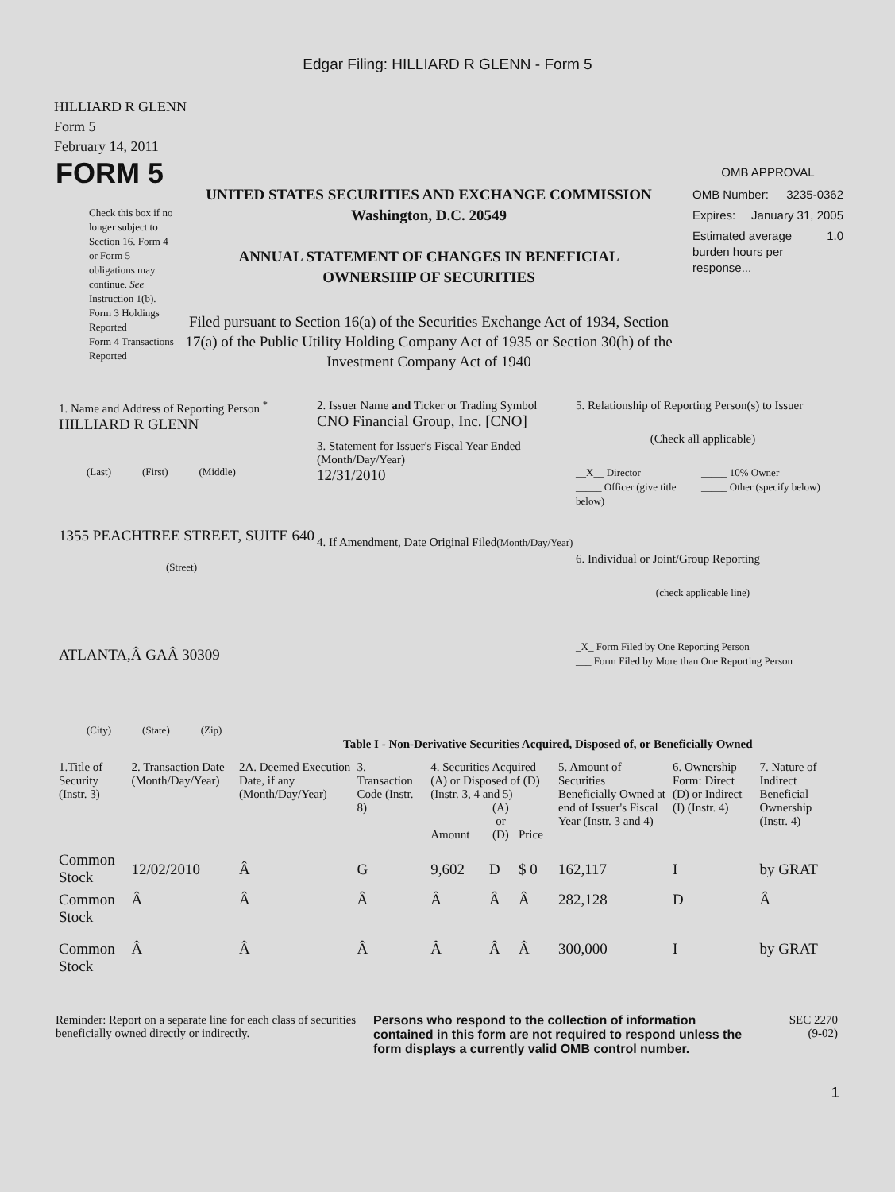Edgar Filing: HILLIARD R GLENN - Form 5
HILLIARD R GLENN
Form 5
February 14, 2011
FORM 5
Check this box if no longer subject to Section 16. Form 4 or Form 5 obligations may continue. See Instruction 1(b).
Form 3 Holdings Reported
Form 4 Transactions Reported
UNITED STATES SECURITIES AND EXCHANGE COMMISSION
Washington, D.C. 20549
ANNUAL STATEMENT OF CHANGES IN BENEFICIAL
OWNERSHIP OF SECURITIES
Filed pursuant to Section 16(a) of the Securities Exchange Act of 1934, Section 17(a) of the Public Utility Holding Company Act of 1935 or Section 30(h) of the Investment Company Act of 1940
OMB APPROVAL
OMB Number: 3235-0362
Expires: January 31, 2005
Estimated average burden hours per response... 1.0
1. Name and Address of Reporting Person <sup>*</sup>
HILLIARD R GLENN
(Last) (First) (Middle)
1355 PEACHTREE STREET, SUITE 640
(Street)
ATLANTA,Â GAÂ 30309
(City) (State) (Zip)
2. Issuer Name and Ticker or Trading Symbol
CNO Financial Group, Inc. [CNO]
3. Statement for Issuer's Fiscal Year Ended (Month/Day/Year)
12/31/2010
4. If Amendment, Date Original Filed(Month/Day/Year)
5. Relationship of Reporting Person(s) to Issuer
(Check all applicable)
__X__ Director
_____ Officer (give title below)
_____ 10% Owner
_____ Other (specify below)
6. Individual or Joint/Group Reporting
(check applicable line)
_X_ Form Filed by One Reporting Person
___ Form Filed by More than One Reporting Person
Table I - Non-Derivative Securities Acquired, Disposed of, or Beneficially Owned
| 1.Title of Security (Instr. 3) | 2. Transaction Date (Month/Day/Year) | 2A. Deemed Execution Date, if any (Month/Day/Year) | 3. Transaction Code (Instr. 8) | 4. Securities Acquired (A) or Disposed of (D) (Instr. 3, 4 and 5) | | | 5. Amount of Securities Beneficially Owned at end of Issuer's Fiscal Year (Instr. 3 and 4) | 6. Ownership Form: Direct (D) or Indirect (I) (Instr. 4) | 7. Nature of Indirect Beneficial Ownership (Instr. 4) |
| --- | --- | --- | --- | --- | --- | --- | --- | --- | --- |
| | | | | Amount | (A) or (D) | Price | | | |
| Common Stock | 12/02/2010 | Â | G | 9,602 | D | $ 0 | 162,117 | I | by GRAT |
| Common Stock | Â | Â | Â | Â | Â | Â | 282,128 | D | Â |
| Common Stock | Â | Â | Â | Â | Â | Â | 300,000 | I | by GRAT |
Reminder: Report on a separate line for each class of securities beneficially owned directly or indirectly.
Persons who respond to the collection of information contained in this form are not required to respond unless the form displays a currently valid OMB control number.
SEC 2270
(9-02)
1